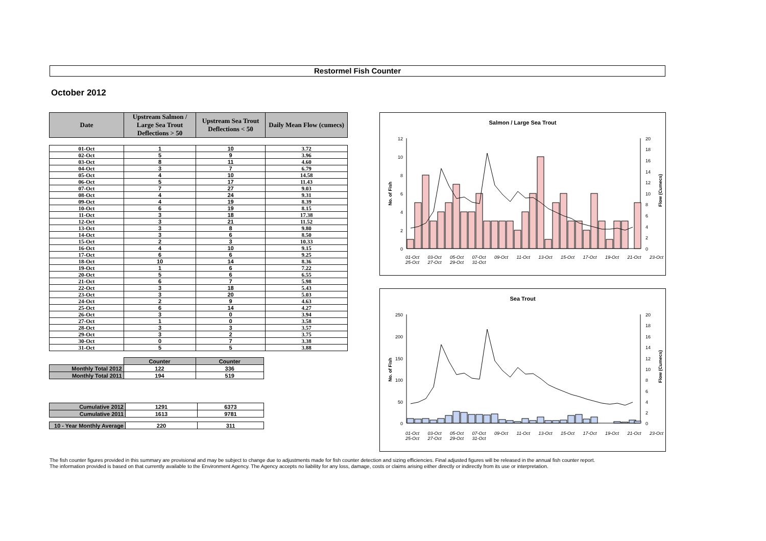Restormel Fish Counter
October 2012
| Date | Upstream Salmon / Large Sea Trout Deflections > 50 | Upstream Sea Trout Deflections < 50 | Daily Mean Flow (cumecs) |
| --- | --- | --- | --- |
| 01-Oct | 1 | 10 | 3.72 |
| 02-Oct | 5 | 9 | 3.96 |
| 03-Oct | 8 | 11 | 4.60 |
| 04-Oct | 3 | 7 | 6.79 |
| 05-Oct | 4 | 10 | 14.58 |
| 06-Oct | 5 | 17 | 11.43 |
| 07-Oct | 7 | 27 | 9.03 |
| 08-Oct | 4 | 24 | 9.31 |
| 09-Oct | 4 | 19 | 8.39 |
| 10-Oct | 6 | 19 | 8.15 |
| 11-Oct | 3 | 18 | 17.38 |
| 12-Oct | 3 | 21 | 11.52 |
| 13-Oct | 3 | 8 | 9.80 |
| 14-Oct | 3 | 6 | 8.50 |
| 15-Oct | 2 | 3 | 10.33 |
| 16-Oct | 4 | 10 | 9.15 |
| 17-Oct | 6 | 6 | 9.25 |
| 18-Oct | 10 | 14 | 8.36 |
| 19-Oct | 1 | 6 | 7.22 |
| 20-Oct | 5 | 6 | 6.55 |
| 21-Oct | 6 | 7 | 5.98 |
| 22-Oct | 3 | 18 | 5.43 |
| 23-Oct | 3 | 20 | 5.03 |
| 24-Oct | 2 | 9 | 4.63 |
| 25-Oct | 6 | 14 | 4.27 |
| 26-Oct | 3 | 0 | 3.94 |
| 27-Oct | 1 | 0 | 3.58 |
| 28-Oct | 3 | 3 | 3.57 |
| 29-Oct | 3 | 2 | 3.75 |
| 30-Oct | 0 | 7 | 3.38 |
| 31-Oct | 5 | 5 | 3.88 |
| | Counter | Counter |
| Monthly Total 2012 | 122 | 336 |
| Monthly Total 2011 | 194 | 519 |
| Cumulative 2012 | 1291 | 6373 |
| Cumulative 2011 | 1613 | 9781 |
| 10 - Year Monthly Average | 220 | 311 |
Salmon / Large Sea Trout
No. of Fish
Flow (Cumecs)
12
10
8
6
4
2
0
20
18
16
14
12
10
8
6
4
2
0
01-Oct 03-Oct 05-Oct 07-Oct 09-Oct 11-Oct 13-Oct 15-Oct 17-Oct 19-Oct 21-Oct 23-Oct 25-Oct 27-Oct 29-Oct 31-Oct
Sea Trout
No. of Fish
Flow (Cumecs)
250
200
150
100
50
0
20
18
16
14
12
10
8
6
4
2
0
01-Oct 03-Oct 05-Oct 07-Oct 09-Oct 11-Oct 13-Oct 15-Oct 17-Oct 19-Oct 21-Oct 23-Oct 25-Oct 27-Oct 29-Oct 31-Oct
The fish counter figures provided in this summary are provisional and may be subject to change due to adjustments made for fish counter detection and sizing efficiencies. Final adjusted figures will be released in the annual fish counter report.
The information provided is based on that currently available to the Environment Agency. The Agency accepts no liability for any loss, damage, costs or claims arising either directly or indirectly from its use or interpretation.